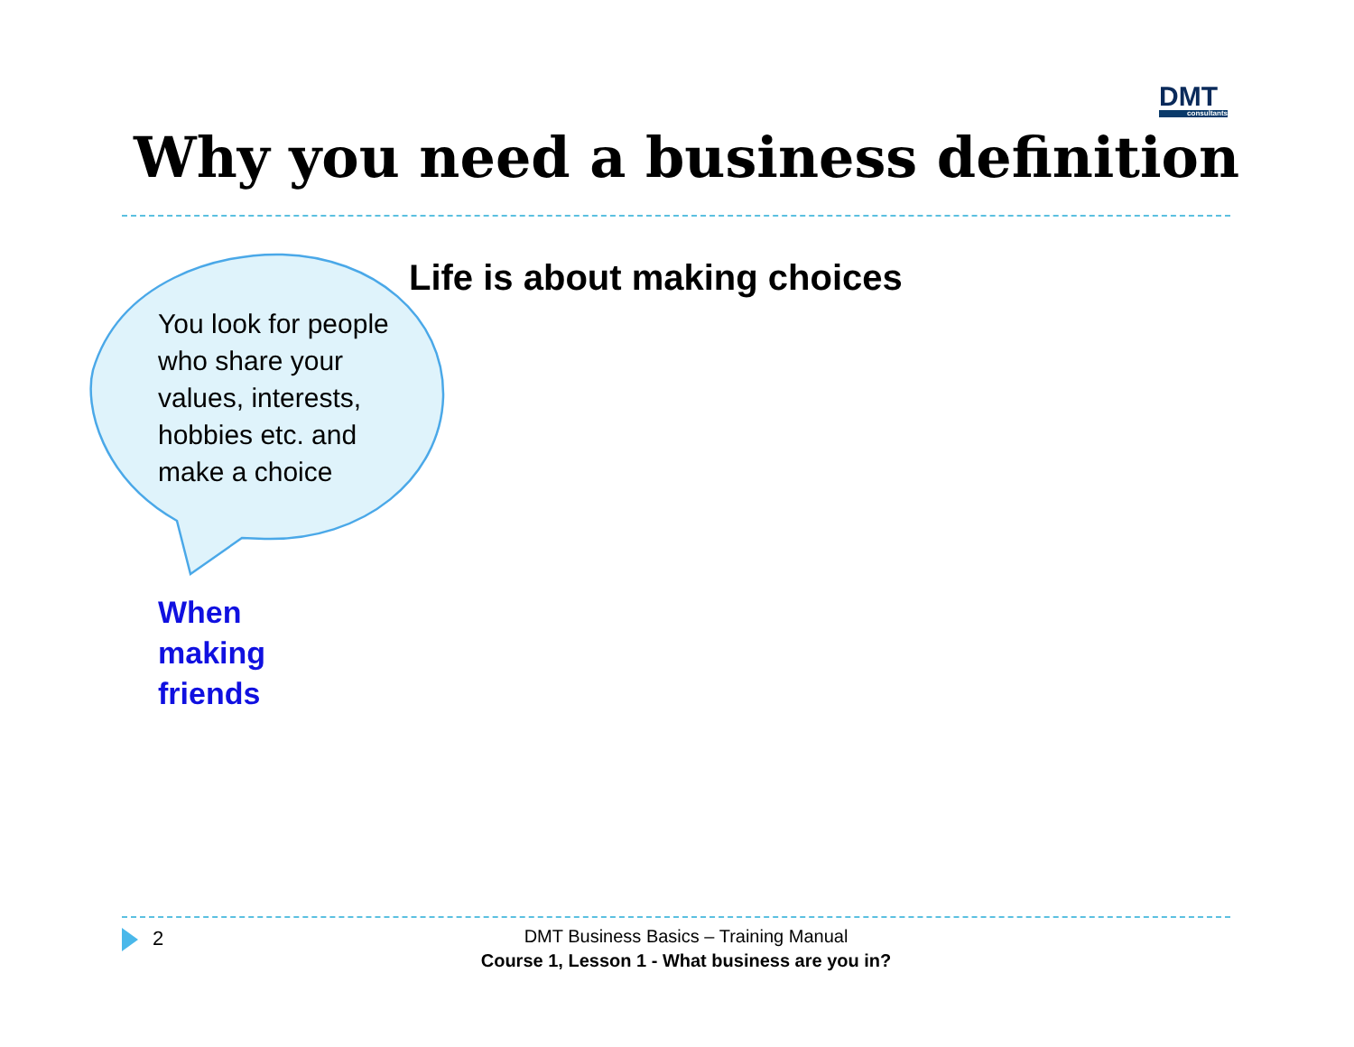DMT
consultants
Why you need a business definition
Life is about making choices
You look for people who share your values, interests, hobbies etc. and make a choice
When
making
friends
2
DMT Business Basics – Training Manual
Course 1, Lesson 1 - What business are you in?